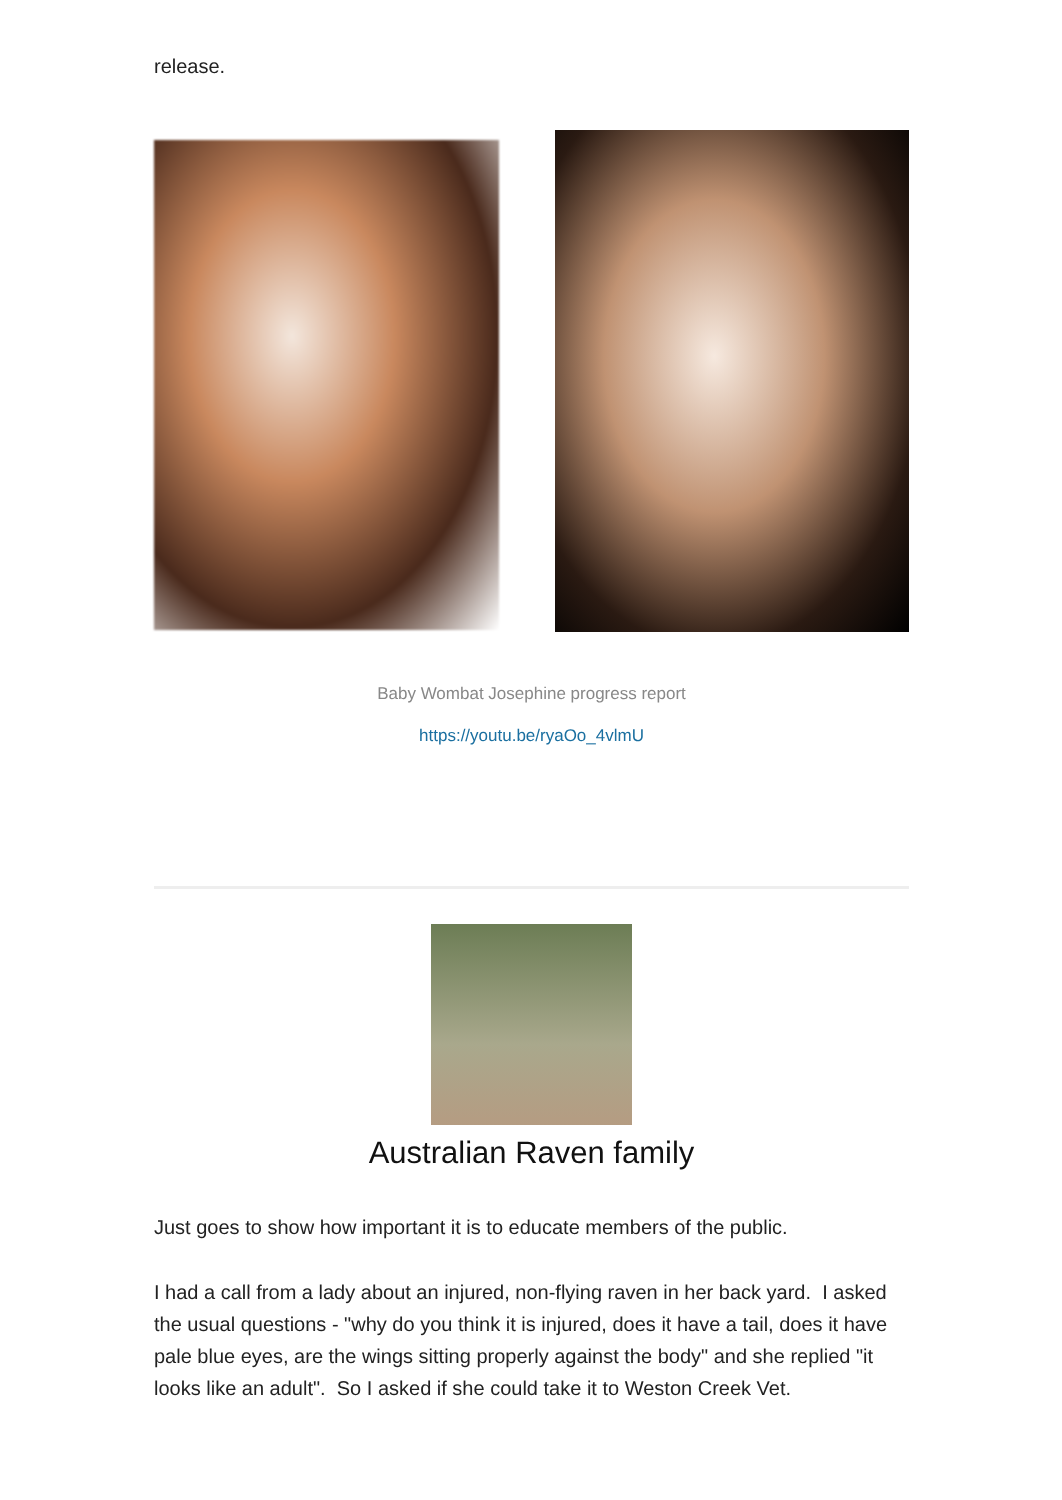release.
Baby Wombat Josephine progress report
https://youtu.be/ryaOo_4vlmU
Australian Raven family
Just goes to show how important it is to educate members of the public.
I had a call from a lady about an injured, non-flying raven in her back yard. I asked the usual questions - "why do you think it is injured, does it have a tail, does it have pale blue eyes, are the wings sitting properly against the body" and she replied "it looks like an adult". So I asked if she could take it to Weston Creek Vet.